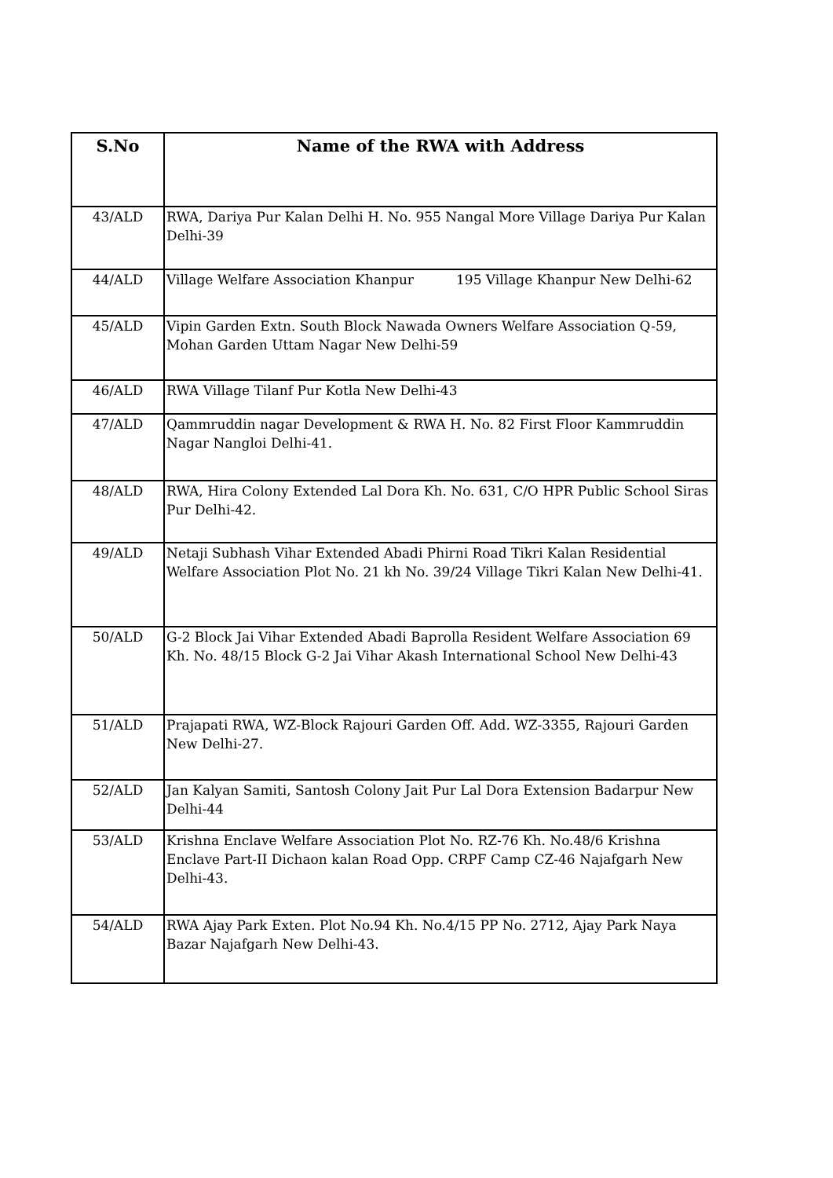| S.No | Name of the RWA with Address |
| --- | --- |
| 43/ALD | RWA, Dariya Pur Kalan Delhi H. No. 955 Nangal More Village Dariya Pur Kalan Delhi-39 |
| 44/ALD | Village Welfare Association Khanpur 195 Village Khanpur New Delhi-62 |
| 45/ALD | Vipin Garden Extn. South Block Nawada Owners Welfare Association Q-59, Mohan Garden Uttam Nagar New Delhi-59 |
| 46/ALD | RWA Village Tilanf Pur Kotla New Delhi-43 |
| 47/ALD | Qammruddin nagar Development & RWA H. No. 82 First Floor Kammruddin Nagar Nangloi Delhi-41. |
| 48/ALD | RWA, Hira Colony Extended Lal Dora Kh. No. 631, C/O HPR Public School Siras Pur Delhi-42. |
| 49/ALD | Netaji Subhash Vihar Extended Abadi Phirni Road Tikri Kalan Residential Welfare Association Plot No. 21 kh No. 39/24 Village Tikri Kalan New Delhi-41. |
| 50/ALD | G-2 Block Jai Vihar Extended Abadi Baprolla Resident Welfare Association 69 Kh. No. 48/15 Block G-2 Jai Vihar Akash International School New Delhi-43 |
| 51/ALD | Prajapati RWA, WZ-Block Rajouri Garden Off. Add. WZ-3355, Rajouri Garden New Delhi-27. |
| 52/ALD | Jan Kalyan Samiti, Santosh Colony Jait Pur Lal Dora Extension Badarpur New Delhi-44 |
| 53/ALD | Krishna Enclave Welfare Association Plot No. RZ-76 Kh. No.48/6 Krishna Enclave Part-II Dichaon kalan Road Opp. CRPF Camp CZ-46 Najafgarh New Delhi-43. |
| 54/ALD | RWA Ajay Park Exten. Plot No.94 Kh. No.4/15 PP No. 2712, Ajay Park Naya Bazar Najafgarh New Delhi-43. |